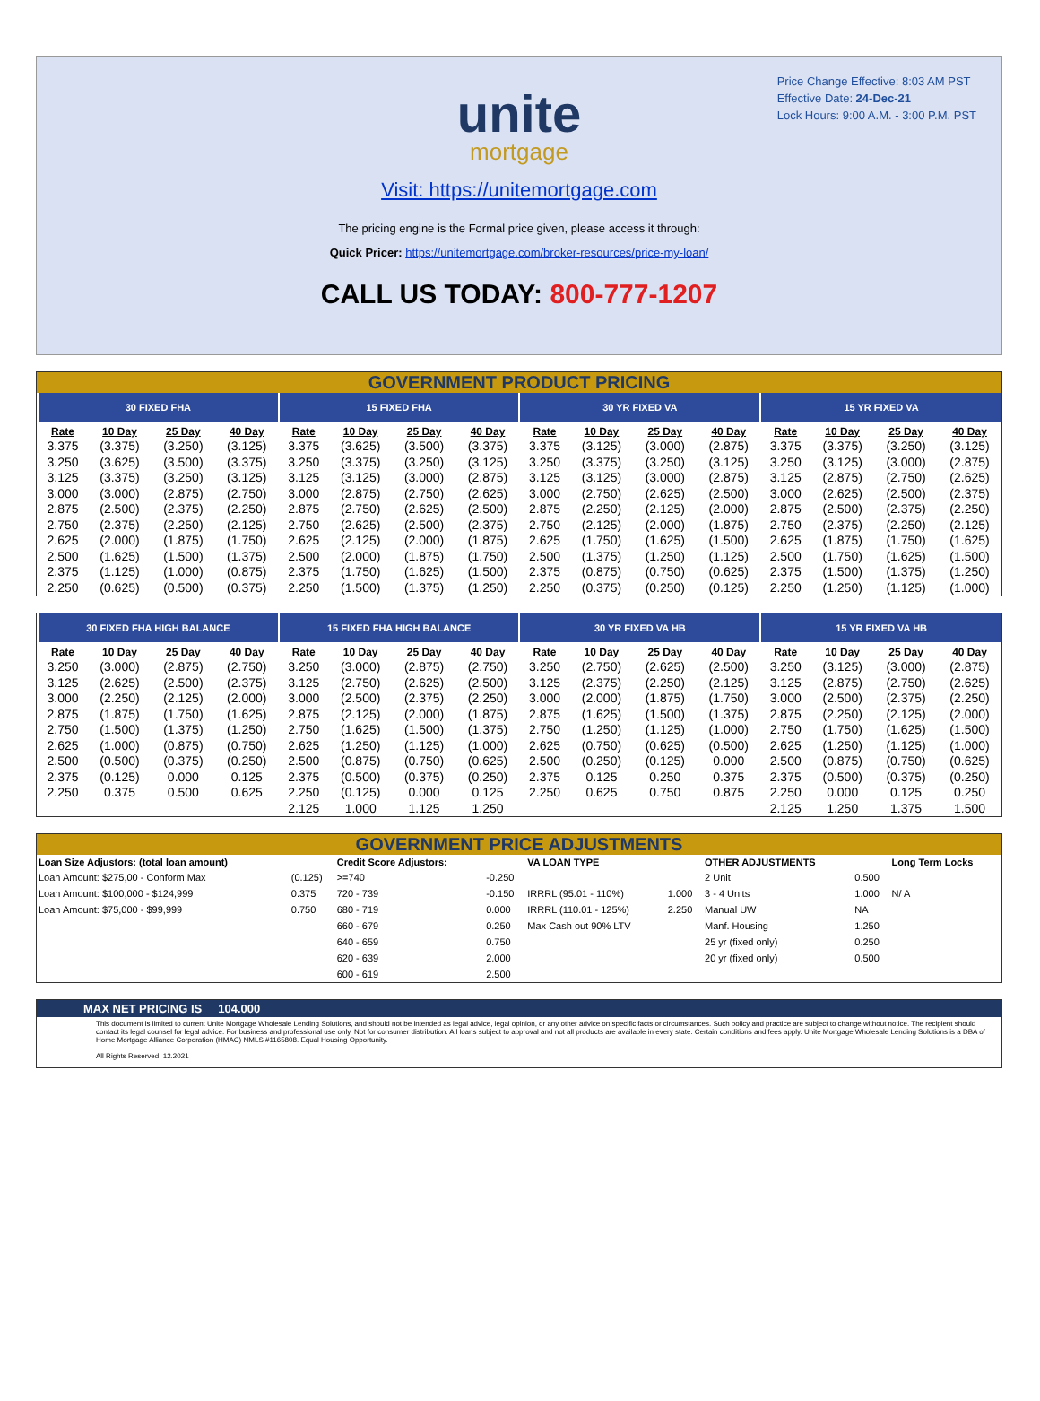Price Change Effective: 8:03 AM PST
Effective Date: 24-Dec-21
Lock Hours: 9:00 A.M. - 3:00 P.M. PST
unite
mortgage
Visit: https://unitemortgage.com
The pricing engine is the Formal price given, please access it through:
Quick Pricer: https://unitemortgage.com/broker-resources/price-my-loan/
CALL US TODAY: 800-777-1207
GOVERNMENT PRODUCT PRICING
| 30 FIXED FHA | | | | 15 FIXED FHA | | | | 30 YR FIXED VA | | | | 15 YR FIXED VA | | | |
| --- | --- | --- | --- | --- | --- | --- | --- | --- | --- | --- | --- | --- | --- | --- | --- |
| Rate | 10 Day | 25 Day | 40 Day | Rate | 10 Day | 25 Day | 40 Day | Rate | 10 Day | 25 Day | 40 Day | Rate | 10 Day | 25 Day | 40 Day |
| 3.375 | (3.375) | (3.250) | (3.125) | 3.375 | (3.625) | (3.500) | (3.375) | 3.375 | (3.125) | (3.000) | (2.875) | 3.375 | (3.375) | (3.250) | (3.125) |
| 3.250 | (3.625) | (3.500) | (3.375) | 3.250 | (3.375) | (3.250) | (3.125) | 3.250 | (3.375) | (3.250) | (3.125) | 3.250 | (3.125) | (3.000) | (2.875) |
| 3.125 | (3.375) | (3.250) | (3.125) | 3.125 | (3.125) | (3.000) | (2.875) | 3.125 | (3.125) | (3.000) | (2.875) | 3.125 | (2.875) | (2.750) | (2.625) |
| 3.000 | (3.000) | (2.875) | (2.750) | 3.000 | (2.875) | (2.750) | (2.625) | 3.000 | (2.750) | (2.625) | (2.500) | 3.000 | (2.625) | (2.500) | (2.375) |
| 2.875 | (2.500) | (2.375) | (2.250) | 2.875 | (2.750) | (2.625) | (2.500) | 2.875 | (2.250) | (2.125) | (2.000) | 2.875 | (2.500) | (2.375) | (2.250) |
| 2.750 | (2.375) | (2.250) | (2.125) | 2.750 | (2.625) | (2.500) | (2.375) | 2.750 | (2.125) | (2.000) | (1.875) | 2.750 | (2.375) | (2.250) | (2.125) |
| 2.625 | (2.000) | (1.875) | (1.750) | 2.625 | (2.125) | (2.000) | (1.875) | 2.625 | (1.750) | (1.625) | (1.500) | 2.625 | (1.875) | (1.750) | (1.625) |
| 2.500 | (1.625) | (1.500) | (1.375) | 2.500 | (2.000) | (1.875) | (1.750) | 2.500 | (1.375) | (1.250) | (1.125) | 2.500 | (1.750) | (1.625) | (1.500) |
| 2.375 | (1.125) | (1.000) | (0.875) | 2.375 | (1.750) | (1.625) | (1.500) | 2.375 | (0.875) | (0.750) | (0.625) | 2.375 | (1.500) | (1.375) | (1.250) |
| 2.250 | (0.625) | (0.500) | (0.375) | 2.250 | (1.500) | (1.375) | (1.250) | 2.250 | (0.375) | (0.250) | (0.125) | 2.250 | (1.250) | (1.125) | (1.000) |
| 30 FIXED FHA HIGH BALANCE | | | | 15 FIXED FHA HIGH BALANCE | | | | 30 YR FIXED VA HB | | | | 15 YR FIXED VA HB | | | |
| --- | --- | --- | --- | --- | --- | --- | --- | --- | --- | --- | --- | --- | --- | --- | --- |
| Rate | 10 Day | 25 Day | 40 Day | Rate | 10 Day | 25 Day | 40 Day | Rate | 10 Day | 25 Day | 40 Day | Rate | 10 Day | 25 Day | 40 Day |
| 3.250 | (3.000) | (2.875) | (2.750) | 3.250 | (3.000) | (2.875) | (2.750) | 3.250 | (2.750) | (2.625) | (2.500) | 3.250 | (3.125) | (3.000) | (2.875) |
| 3.125 | (2.625) | (2.500) | (2.375) | 3.125 | (2.750) | (2.625) | (2.500) | 3.125 | (2.375) | (2.250) | (2.125) | 3.125 | (2.875) | (2.750) | (2.625) |
| 3.000 | (2.250) | (2.125) | (2.000) | 3.000 | (2.500) | (2.375) | (2.250) | 3.000 | (2.000) | (1.875) | (1.750) | 3.000 | (2.500) | (2.375) | (2.250) |
| 2.875 | (1.875) | (1.750) | (1.625) | 2.875 | (2.125) | (2.000) | (1.875) | 2.875 | (1.625) | (1.500) | (1.375) | 2.875 | (2.250) | (2.125) | (2.000) |
| 2.750 | (1.500) | (1.375) | (1.250) | 2.750 | (1.625) | (1.500) | (1.375) | 2.750 | (1.250) | (1.125) | (1.000) | 2.750 | (1.750) | (1.625) | (1.500) |
| 2.625 | (1.000) | (0.875) | (0.750) | 2.625 | (1.250) | (1.125) | (1.000) | 2.625 | (0.750) | (0.625) | (0.500) | 2.625 | (1.250) | (1.125) | (1.000) |
| 2.500 | (0.500) | (0.375) | (0.250) | 2.500 | (0.875) | (0.750) | (0.625) | 2.500 | (0.250) | (0.125) | 0.000 | 2.500 | (0.875) | (0.750) | (0.625) |
| 2.375 | (0.125) | 0.000 | 0.125 | 2.375 | (0.500) | (0.375) | (0.250) | 2.375 | 0.125 | 0.250 | 0.375 | 2.375 | (0.500) | (0.375) | (0.250) |
| 2.250 | 0.375 | 0.500 | 0.625 | 2.250 | (0.125) | 0.000 | 0.125 | 2.250 | 0.625 | 0.750 | 0.875 | 2.250 | 0.000 | 0.125 | 0.250 |
| | | | | 2.125 | 1.000 | 1.125 | 1.250 | | | | | 2.125 | 1.250 | 1.375 | 1.500 |
GOVERNMENT PRICE ADJUSTMENTS
| Loan Size Adjustors: (total loan amount) | | Credit Score Adjustors: | | VA LOAN TYPE | | OTHER ADJUSTMENTS | | Long Term Locks |
| --- | --- | --- | --- | --- | --- | --- | --- | --- |
| Loan Amount: $275,00 - Conform Max | (0.125) | >=740 | -0.250 | | | 2 Unit | 0.500 | |
| Loan Amount: $100,000 - $124,999 | 0.375 | 720 - 739 | -0.150 | IRRRL (95.01 - 110%) | 1.000 | 3 - 4 Units | 1.000 | N/ A |
| Loan Amount: $75,000 - $99,999 | 0.750 | 680 - 719 | 0.000 | IRRRL (110.01 - 125%) | 2.250 | Manual UW | NA | |
| | | 660 - 679 | 0.250 | Max Cash out 90% LTV | | Manf. Housing | 1.250 | |
| | | 640 - 659 | 0.750 | | | 25 yr (fixed only) | 0.250 | |
| | | 620 - 639 | 2.000 | | | 20 yr (fixed only) | 0.500 | |
| | | 600 - 619 | 2.500 | | | | | |
MAX NET PRICING IS 104.000
This document is limited to current Unite Mortgage Wholesale Lending Solutions, and should not be intended as legal advice, legal opinion, or any other advice on specific facts or circumstances. Such policy and practice are subject to change without notice. The recipient should contact its legal counsel for legal advice. For business and professional use only. Not for consumer distribution. All loans subject to approval and not all products are available in every state. Certain conditions and fees apply. Unite Mortgage Wholesale Lending Solutions is a DBA of Home Mortgage Alliance Corporation (HMAC) NMLS #1165808. Equal Housing Opportunity.
All Rights Reserved. 12.2021